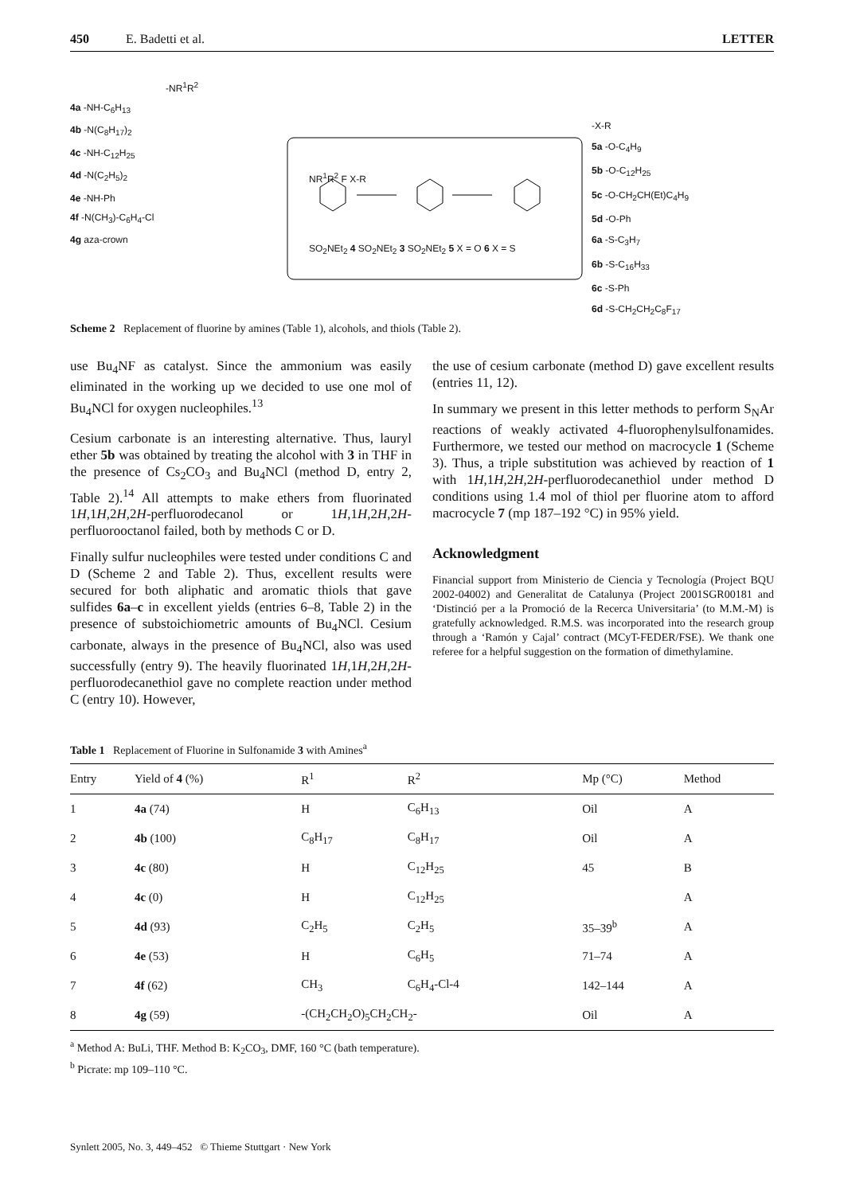450 E. Badetti et al. LETTER
-NR<sup>1</sup>R<sup>2</sup>
4a -NH-C<sub>6</sub>H<sub>13</sub>
4b -N(C<sub>8</sub>H<sub>17</sub>)<sub>2</sub>
4c -NH-C<sub>12</sub>H<sub>25</sub>
4d -N(C<sub>2</sub>H<sub>5</sub>)<sub>2</sub>
4e -NH-Ph
4f -N(CH<sub>3</sub>)-C<sub>6</sub>H<sub>4</sub>-Cl
4g aza-crown
NR<sup>1</sup>R<sup>2</sup> F X-R
SO<sub>2</sub>NEt<sub>2</sub> 4 SO<sub>2</sub>NEt<sub>2</sub> 3 SO<sub>2</sub>NEt<sub>2</sub> 5 X = O 6 X = S
-X-R
5a -O-C<sub>4</sub>H<sub>9</sub>
5b -O-C<sub>12</sub>H<sub>25</sub>
5c -O-CH<sub>2</sub>CH(Et)C<sub>4</sub>H<sub>9</sub>
5d -O-Ph
6a -S-C<sub>3</sub>H<sub>7</sub>
6b -S-C<sub>16</sub>H<sub>33</sub>
6c -S-Ph
6d -S-CH<sub>2</sub>CH<sub>2</sub>C<sub>8</sub>F<sub>17</sub>
Scheme 2 Replacement of fluorine by amines (Table 1), alcohols, and thiols (Table 2).
use Bu<sub>4</sub>NF as catalyst. Since the ammonium was easily eliminated in the working up we decided to use one mol of Bu<sub>4</sub>NCl for oxygen nucleophiles.<sup>13</sup>
Cesium carbonate is an interesting alternative. Thus, lauryl ether 5b was obtained by treating the alcohol with 3 in THF in the presence of Cs<sub>2</sub>CO<sub>3</sub> and Bu<sub>4</sub>NCl (method D, entry 2, Table 2).<sup>14</sup> All attempts to make ethers from fluorinated 1H,1H,2H,2H-perfluorodecanol or 1H,1H,2H,2H-perfluorooctanol failed, both by methods C or D.
Finally sulfur nucleophiles were tested under conditions C and D (Scheme 2 and Table 2). Thus, excellent results were secured for both aliphatic and aromatic thiols that gave sulfides 6a–c in excellent yields (entries 6–8, Table 2) in the presence of substoichiometric amounts of Bu<sub>4</sub>NCl. Cesium carbonate, always in the presence of Bu<sub>4</sub>NCl, also was used successfully (entry 9). The heavily fluorinated 1H,1H,2H,2H-perfluorodecanethiol gave no complete reaction under method C (entry 10). However,
the use of cesium carbonate (method D) gave excellent results (entries 11, 12).
In summary we present in this letter methods to perform S<sub>N</sub>Ar reactions of weakly activated 4-fluorophenylsulfonamides. Furthermore, we tested our method on macrocycle 1 (Scheme 3). Thus, a triple substitution was achieved by reaction of 1 with 1H,1H,2H,2H-perfluorodecanethiol under method D conditions using 1.4 mol of thiol per fluorine atom to afford macrocycle 7 (mp 187–192 °C) in 95% yield.
Acknowledgment
Financial support from Ministerio de Ciencia y Tecnología (Project BQU 2002-04002) and Generalitat de Catalunya (Project 2001SGR00181 and ‘Distinció per a la Promoció de la Recerca Universitaria’ (to M.M.-M) is gratefully acknowledged. R.M.S. was incorporated into the research group through a ‘Ramón y Cajal’ contract (MCyT-FEDER/FSE). We thank one referee for a helpful suggestion on the formation of dimethylamine.
Table 1 Replacement of Fluorine in Sulfonamide 3 with Amines<sup>a</sup>
| Entry | Yield of 4 (%) | R<sup>1</sup> | R<sup>2</sup> | Mp (°C) | Method |
| --- | --- | --- | --- | --- | --- |
| 1 | 4a (74) | H | C<sub>6</sub>H<sub>13</sub> | Oil | A |
| 2 | 4b (100) | C<sub>8</sub>H<sub>17</sub> | C<sub>8</sub>H<sub>17</sub> | Oil | A |
| 3 | 4c (80) | H | C<sub>12</sub>H<sub>25</sub> | 45 | B |
| 4 | 4c (0) | H | C<sub>12</sub>H<sub>25</sub> | | A |
| 5 | 4d (93) | C<sub>2</sub>H<sub>5</sub> | C<sub>2</sub>H<sub>5</sub> | 35–39<sup>b</sup> | A |
| 6 | 4e (53) | H | C<sub>6</sub>H<sub>5</sub> | 71–74 | A |
| 7 | 4f (62) | CH<sub>3</sub> | C<sub>6</sub>H<sub>4</sub>-Cl-4 | 142–144 | A |
| 8 | 4g (59) | -(CH<sub>2</sub>CH<sub>2</sub>O)<sub>5</sub>CH<sub>2</sub>CH<sub>2</sub>- | | Oil | A |
<sup>a</sup> Method A: BuLi, THF. Method B: K<sub>2</sub>CO<sub>3</sub>, DMF, 160 °C (bath temperature).
<sup>b</sup> Picrate: mp 109–110 °C.
Synlett 2005, No. 3, 449–452 © Thieme Stuttgart · New York